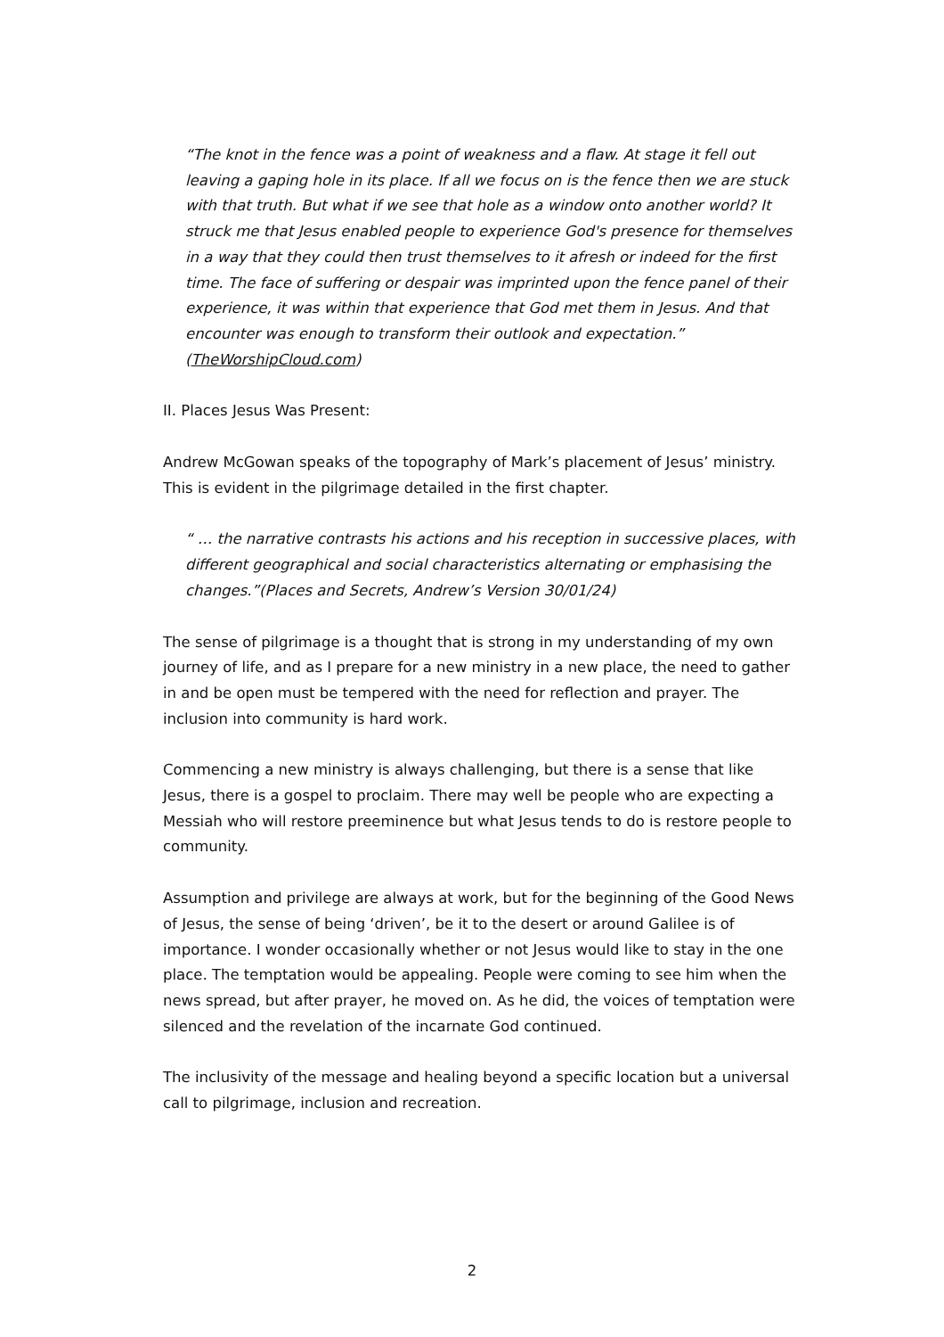“The knot in the fence was a point of weakness and a flaw. At stage it fell out leaving a gaping hole in its place. If all we focus on is the fence then we are stuck with that truth. But what if we see that hole as a window onto another world? It struck me that Jesus enabled people to experience God's presence for themselves in a way that they could then trust themselves to it afresh or indeed for the first time. The face of suffering or despair was imprinted upon the fence panel of their experience, it was within that experience that God met them in Jesus. And that encounter was enough to transform their outlook and expectation.” (TheWorshipCloud.com)
II. Places Jesus Was Present:
Andrew McGowan speaks of the topography of Mark’s placement of Jesus’ ministry. This is evident in the pilgrimage detailed in the first chapter.
“ … the narrative contrasts his actions and his reception in successive places, with different geographical and social characteristics alternating or emphasising the changes.”(Places and Secrets, Andrew’s Version 30/01/24)
The sense of pilgrimage is a thought that is strong in my understanding of my own journey of life, and as I prepare for a new ministry in a new place, the need to gather in and be open must be tempered with the need for reflection and prayer. The inclusion into community is hard work.
Commencing a new ministry is always challenging, but there is a sense that like Jesus, there is a gospel to proclaim. There may well be people who are expecting a Messiah who will restore preeminence but what Jesus tends to do is restore people to community.
Assumption and privilege are always at work, but for the beginning of the Good News of Jesus, the sense of being ‘driven’, be it to the desert or around Galilee is of importance. I wonder occasionally whether or not Jesus would like to stay in the one place. The temptation would be appealing. People were coming to see him when the news spread, but after prayer, he moved on. As he did, the voices of temptation were silenced and the revelation of the incarnate God continued.
The inclusivity of the message and healing beyond a specific location but a universal call to pilgrimage, inclusion and recreation.
2